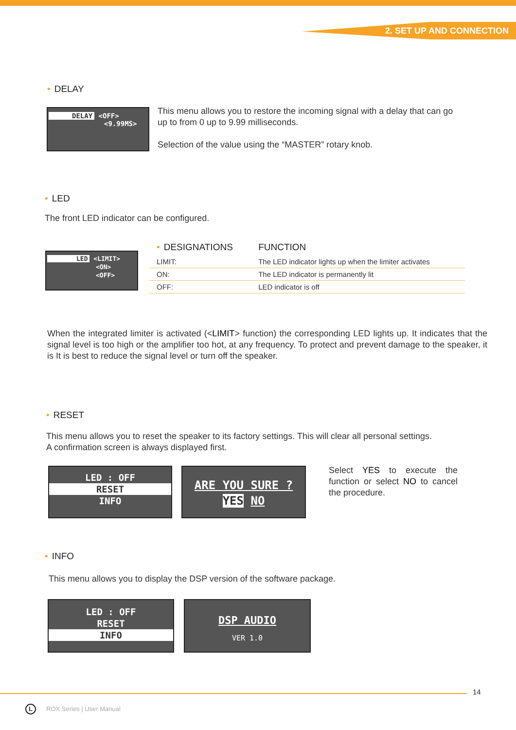2. SET UP AND CONNECTION
• DELAY
DELAY <OFF>
<9.99MS>
This menu allows you to restore the incoming signal with a delay that can go up to from 0 up to 9.99 milliseconds.
Selection of the value using the “MASTER” rotary knob.
• LED
The front LED indicator can be configured.
LED <LIMIT>
<ON>
<OFF>
| • DESIGNATIONS | FUNCTION |
| --- | --- |
| LIMIT: | The LED indicator lights up when the limiter activates |
| ON: | The LED indicator is permanently lit |
| OFF: | LED indicator is off |
When the integrated limiter is activated (<LIMIT> function) the corresponding LED lights up. It indicates that the signal level is too high or the amplifier too hot, at any frequency. To protect and prevent damage to the speaker, it is It is best to reduce the signal level or turn off the speaker.
• RESET
This menu allows you to reset the speaker to its factory settings. This will clear all personal settings.
A confirmation screen is always displayed first.
LED : OFF
RESET
INFO
ARE YOU SURE ?
YES NO
Select YES to execute the function or select NO to cancel the procedure.
• INFO
This menu allows you to display the DSP version of the software package.
LED : OFF
RESET
INFO
DSP AUDIO
VER 1.0
14
L ROX Series | User Manual